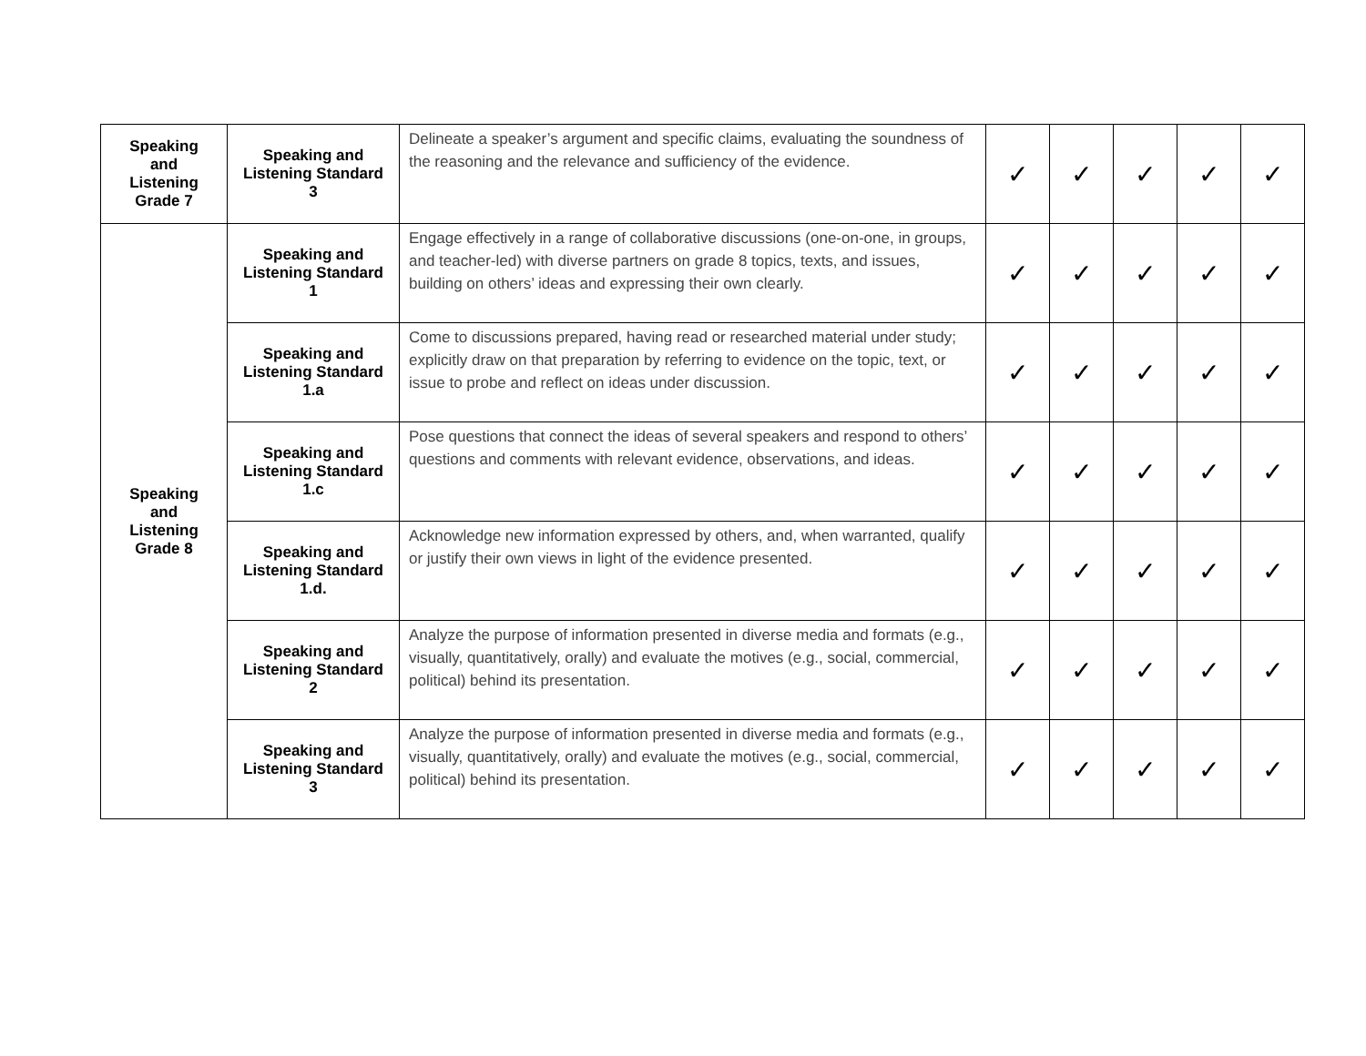| Speaking and Listening Grade 7 | Speaking and Listening Standard 3 | Delineate a speaker’s argument and specific claims, evaluating the soundness of the reasoning and the relevance and sufficiency of the evidence. | ✓ | ✓ | ✓ | ✓ | ✓ |
| Speaking and Listening Grade 8 | Speaking and Listening Standard 1 | Engage effectively in a range of collaborative discussions (one-on-one, in groups, and teacher-led) with diverse partners on grade 8 topics, texts, and issues, building on others’ ideas and expressing their own clearly. | ✓ | ✓ | ✓ | ✓ | ✓ |
| | Speaking and Listening Standard 1.a | Come to discussions prepared, having read or researched material under study; explicitly draw on that preparation by referring to evidence on the topic, text, or issue to probe and reflect on ideas under discussion. | ✓ | ✓ | ✓ | ✓ | ✓ |
| | Speaking and Listening Standard 1.c | Pose questions that connect the ideas of several speakers and respond to others’ questions and comments with relevant evidence, observations, and ideas. | ✓ | ✓ | ✓ | ✓ | ✓ |
| | Speaking and Listening Standard 1.d. | Acknowledge new information expressed by others, and, when warranted, qualify or justify their own views in light of the evidence presented. | ✓ | ✓ | ✓ | ✓ | ✓ |
| | Speaking and Listening Standard 2 | Analyze the purpose of information presented in diverse media and formats (e.g., visually, quantitatively, orally) and evaluate the motives (e.g., social, commercial, political) behind its presentation. | ✓ | ✓ | ✓ | ✓ | ✓ |
| | Speaking and Listening Standard 3 | Analyze the purpose of information presented in diverse media and formats (e.g., visually, quantitatively, orally) and evaluate the motives (e.g., social, commercial, political) behind its presentation. | ✓ | ✓ | ✓ | ✓ | ✓ |